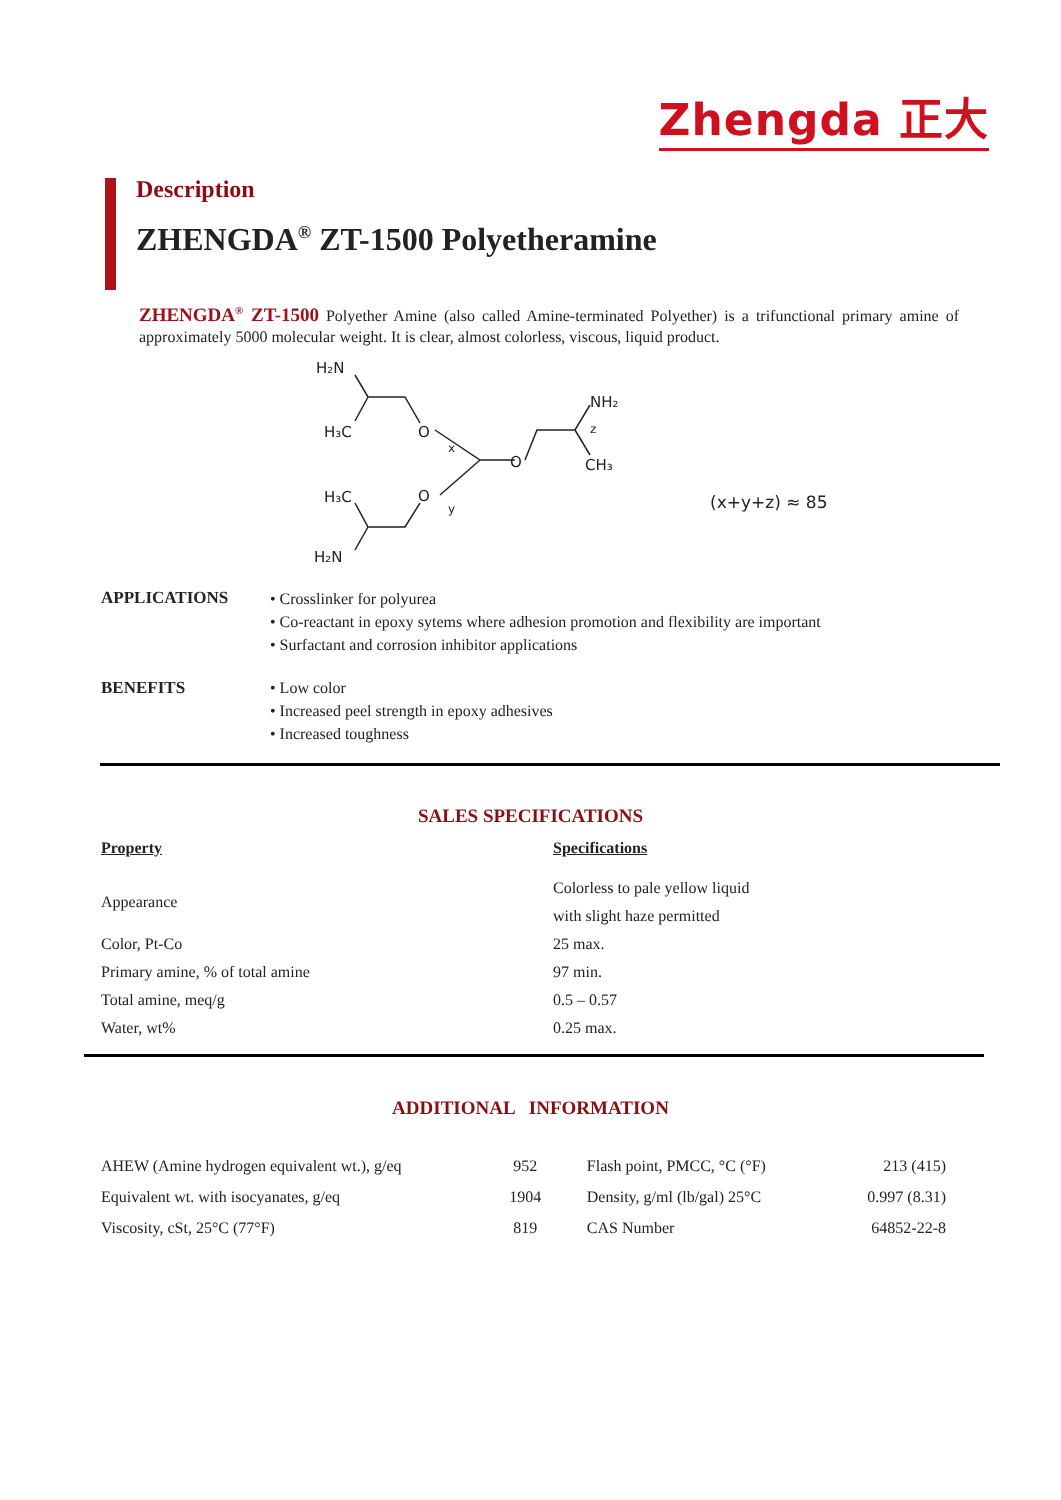Zhengda 正大
Description
ZHENGDA<sup>®</sup> ZT-1500 Polyetheramine
ZHENGDA<sup>®</sup> ZT-1500 Polyether Amine (also called Amine-terminated Polyether) is a trifunctional primary amine of approximately 5000 molecular weight. It is clear, almost colorless, viscous, liquid product.
H₂N
H₃C
O
x
O
NH₂
z
CH₃
H₃C
O
y
H₂N
(x+y+z) ≈ 85
APPLICATIONS
• Crosslinker for polyurea
• Co-reactant in epoxy sytems where adhesion promotion and flexibility are important
• Surfactant and corrosion inhibitor applications
BENEFITS
• Low color
• Increased peel strength in epoxy adhesives
• Increased toughness
SALES SPECIFICATIONS
| Property | Specifications |
| --- | --- |
| Appearance | Colorless to pale yellow liquid with slight haze permitted |
| Color, Pt-Co | 25 max. |
| Primary amine, % of total amine | 97 min. |
| Total amine, meq/g | 0.5 – 0.57 |
| Water, wt% | 0.25 max. |
ADDITIONAL INFORMATION
| AHEW (Amine hydrogen equivalent wt.), g/eq | 952 | Flash point, PMCC, °C (°F) | 213 (415) |
| Equivalent wt. with isocyanates, g/eq | 1904 | Density, g/ml (lb/gal) 25°C | 0.997 (8.31) |
| Viscosity, cSt, 25°C (77°F) | 819 | CAS Number | 64852-22-8 |